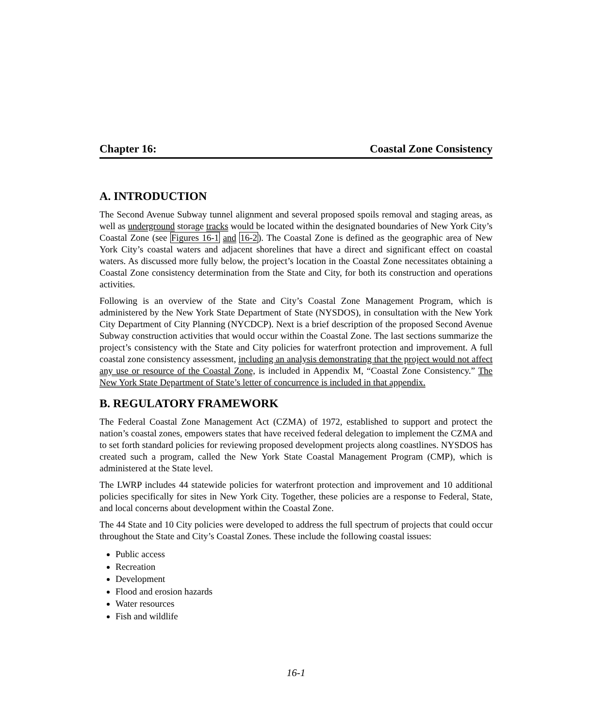Chapter 16: Coastal Zone Consistency
A. INTRODUCTION
The Second Avenue Subway tunnel alignment and several proposed spoils removal and staging areas, as well as underground storage tracks would be located within the designated boundaries of New York City’s Coastal Zone (see Figures 16-1 and 16-2). The Coastal Zone is defined as the geographic area of New York City’s coastal waters and adjacent shorelines that have a direct and significant effect on coastal waters. As discussed more fully below, the project’s location in the Coastal Zone necessitates obtaining a Coastal Zone consistency determination from the State and City, for both its construction and operations activities.
Following is an overview of the State and City’s Coastal Zone Management Program, which is administered by the New York State Department of State (NYSDOS), in consultation with the New York City Department of City Planning (NYCDCP). Next is a brief description of the proposed Second Avenue Subway construction activities that would occur within the Coastal Zone. The last sections summarize the project’s consistency with the State and City policies for waterfront protection and improvement. A full coastal zone consistency assessment, including an analysis demonstrating that the project would not affect any use or resource of the Coastal Zone, is included in Appendix M, “Coastal Zone Consistency.” The New York State Department of State’s letter of concurrence is included in that appendix.
B. REGULATORY FRAMEWORK
The Federal Coastal Zone Management Act (CZMA) of 1972, established to support and protect the nation’s coastal zones, empowers states that have received federal delegation to implement the CZMA and to set forth standard policies for reviewing proposed development projects along coastlines. NYSDOS has created such a program, called the New York State Coastal Management Program (CMP), which is administered at the State level.
The LWRP includes 44 statewide policies for waterfront protection and improvement and 10 additional policies specifically for sites in New York City. Together, these policies are a response to Federal, State, and local concerns about development within the Coastal Zone.
The 44 State and 10 City policies were developed to address the full spectrum of projects that could occur throughout the State and City’s Coastal Zones. These include the following coastal issues:
Public access
Recreation
Development
Flood and erosion hazards
Water resources
Fish and wildlife
16-1